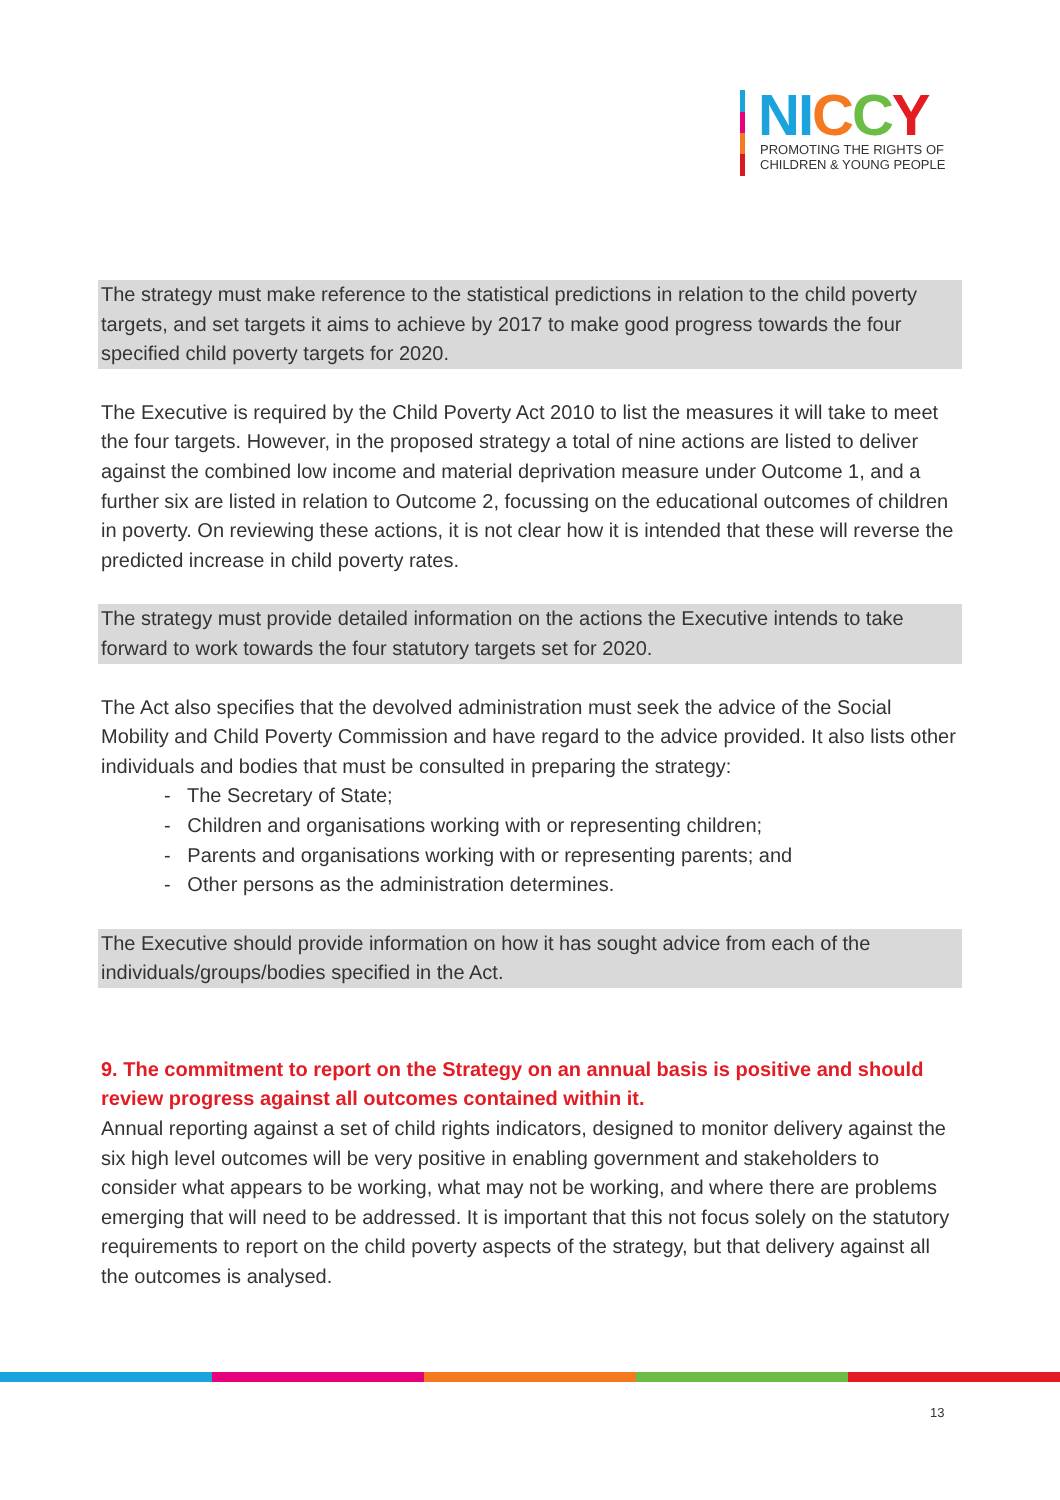NI CCY
PROMOTING THE RIGHTS OF
CHILDREN & YOUNG PEOPLE
The strategy must make reference to the statistical predictions in relation to the child poverty targets, and set targets it aims to achieve by 2017 to make good progress towards the four specified child poverty targets for 2020.
The Executive is required by the Child Poverty Act 2010 to list the measures it will take to meet the four targets. However, in the proposed strategy a total of nine actions are listed to deliver against the combined low income and material deprivation measure under Outcome 1, and a further six are listed in relation to Outcome 2, focussing on the educational outcomes of children in poverty. On reviewing these actions, it is not clear how it is intended that these will reverse the predicted increase in child poverty rates.
The strategy must provide detailed information on the actions the Executive intends to take forward to work towards the four statutory targets set for 2020.
The Act also specifies that the devolved administration must seek the advice of the Social Mobility and Child Poverty Commission and have regard to the advice provided. It also lists other individuals and bodies that must be consulted in preparing the strategy:
- The Secretary of State;
- Children and organisations working with or representing children;
- Parents and organisations working with or representing parents; and
- Other persons as the administration determines.
The Executive should provide information on how it has sought advice from each of the individuals/groups/bodies specified in the Act.
9. The commitment to report on the Strategy on an annual basis is positive and should review progress against all outcomes contained within it.
Annual reporting against a set of child rights indicators, designed to monitor delivery against the six high level outcomes will be very positive in enabling government and stakeholders to consider what appears to be working, what may not be working, and where there are problems emerging that will need to be addressed. It is important that this not focus solely on the statutory requirements to report on the child poverty aspects of the strategy, but that delivery against all the outcomes is analysed.
13